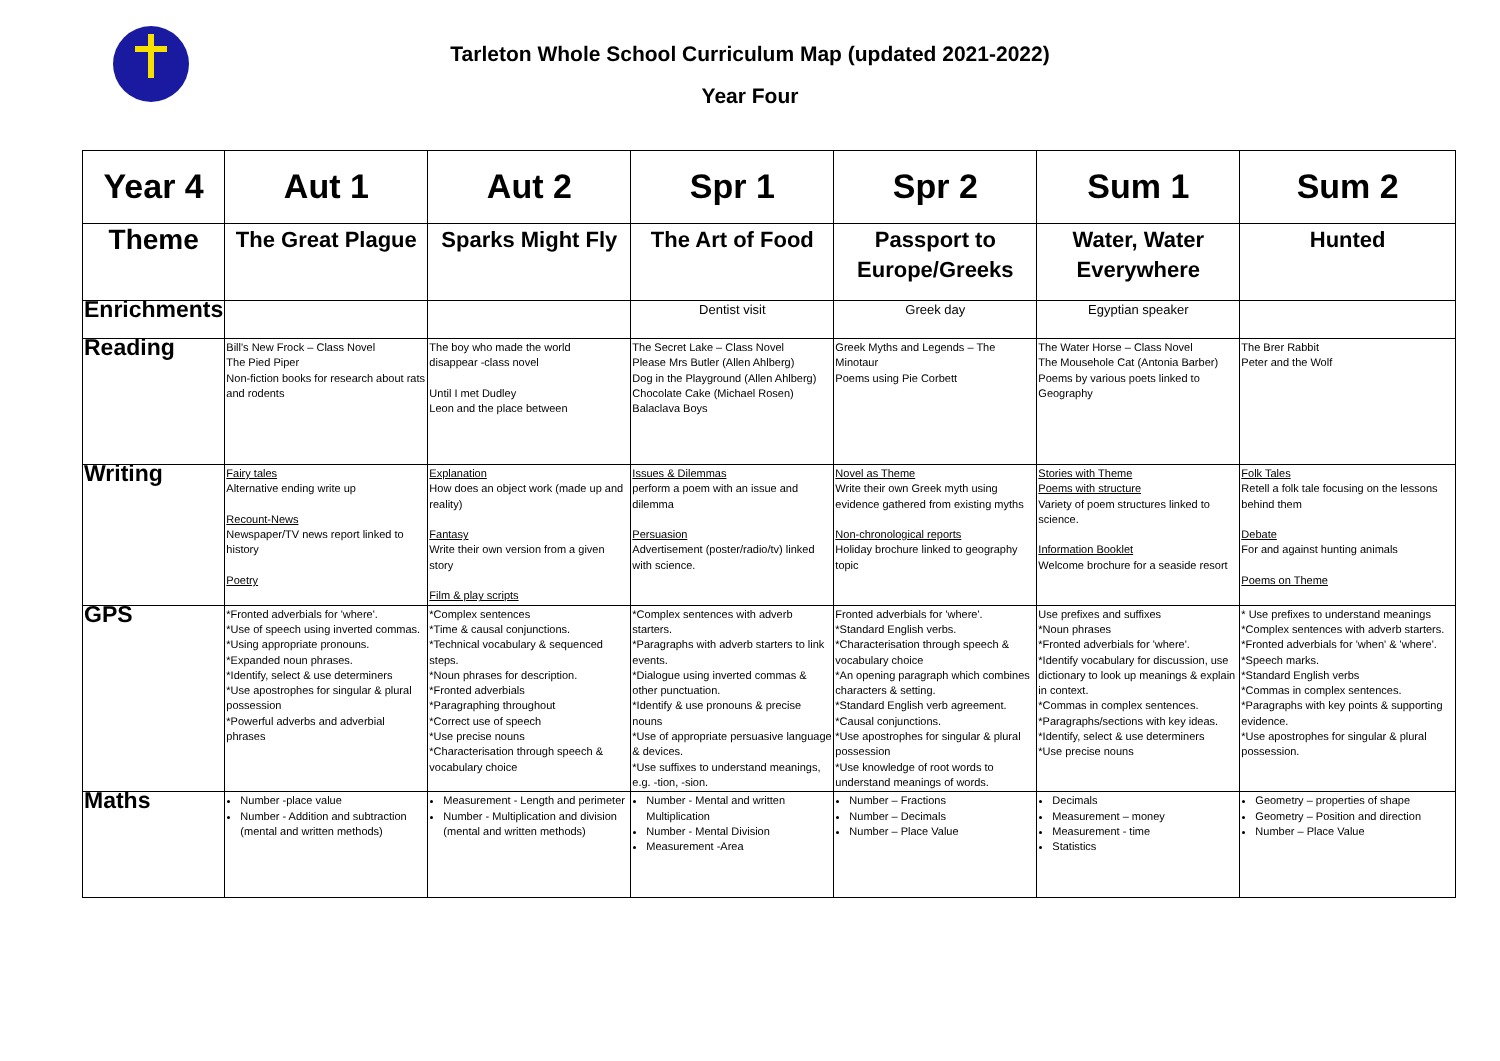Tarleton Whole School Curriculum Map (updated 2021-2022)
Year Four
| Year 4 | Aut 1 | Aut 2 | Spr 1 | Spr 2 | Sum 1 | Sum 2 |
| --- | --- | --- | --- | --- | --- | --- |
| Theme | The Great Plague | Sparks Might Fly | The Art of Food | Passport to Europe/Greeks | Water, Water Everywhere | Hunted |
| Enrichments | | | Dentist visit | Greek day | Egyptian speaker | |
| Reading | Bill's New Frock – Class Novel The Pied Piper Non-fiction books for research about rats and rodents | The boy who made the world disappear -class novel Until I met Dudley Leon and the place between | The Secret Lake – Class Novel Please Mrs Butler (Allen Ahlberg) Dog in the Playground (Allen Ahlberg) Chocolate Cake (Michael Rosen) Balaclava Boys | Greek Myths and Legends – The Minotaur Poems using Pie Corbett | The Water Horse – Class Novel The Mousehole Cat (Antonia Barber) Poems by various poets linked to Geography | The Brer Rabbit Peter and the Wolf |
| Writing | Fairy tales Alternative ending write up Recount-News Newspaper/TV news report linked to history Poetry | Explanation How does an object work (made up and reality) Fantasy Write their own version from a given story Film & play scripts | Issues & Dilemmas perform a poem with an issue and dilemma Persuasion Advertisement (poster/radio/tv) linked with science. | Novel as Theme Write their own Greek myth using evidence gathered from existing myths Non-chronological reports Holiday brochure linked to geography topic | Stories with Theme Poems with structure Variety of poem structures linked to science. Information Booklet Welcome brochure for a seaside resort | Folk Tales Retell a folk tale focusing on the lessons behind them Debate For and against hunting animals Poems on Theme |
| GPS | *Fronted adverbials for 'where'. *Use of speech using inverted commas. *Using appropriate pronouns. *Expanded noun phrases. *Identify, select & use determiners *Use apostrophes for singular & plural possession *Powerful adverbs and adverbial phrases | *Complex sentences *Time & causal conjunctions. *Technical vocabulary & sequenced steps. *Noun phrases for description. *Fronted adverbials *Paragraphing throughout *Correct use of speech *Use precise nouns *Characterisation through speech & vocabulary choice | *Complex sentences with adverb starters. *Paragraphs with adverb starters to link events. *Dialogue using inverted commas & other punctuation. *Identify & use pronouns & precise nouns *Use of appropriate persuasive language & devices. *Use suffixes to understand meanings, e.g. -tion, -sion. | Fronted adverbials for 'where'. *Standard English verbs. *Characterisation through speech & vocabulary choice *An opening paragraph which combines characters & setting. *Standard English verb agreement. *Causal conjunctions. *Use apostrophes for singular & plural possession *Use knowledge of root words to understand meanings of words. | Use prefixes and suffixes *Noun phrases *Fronted adverbials for 'where'. *Identify vocabulary for discussion, use dictionary to look up meanings & explain in context. *Commas in complex sentences. *Paragraphs/sections with key ideas. *Identify, select & use determiners *Use precise nouns | * Use prefixes to understand meanings *Complex sentences with adverb starters. *Fronted adverbials for 'when' & 'where'. *Speech marks. *Standard English verbs *Commas in complex sentences. *Paragraphs with key points & supporting evidence. *Use apostrophes for singular & plural possession. |
| Maths | Number -place value Number - Addition and subtraction (mental and written methods) | Measurement - Length and perimeter Number - Multiplication and division (mental and written methods) | Number - Mental and written Multiplication Number - Mental Division Measurement -Area | Number – Fractions Number – Decimals Number – Place Value | Decimals Measurement – money Measurement - time Statistics | Geometry – properties of shape Geometry – Position and direction Number – Place Value |